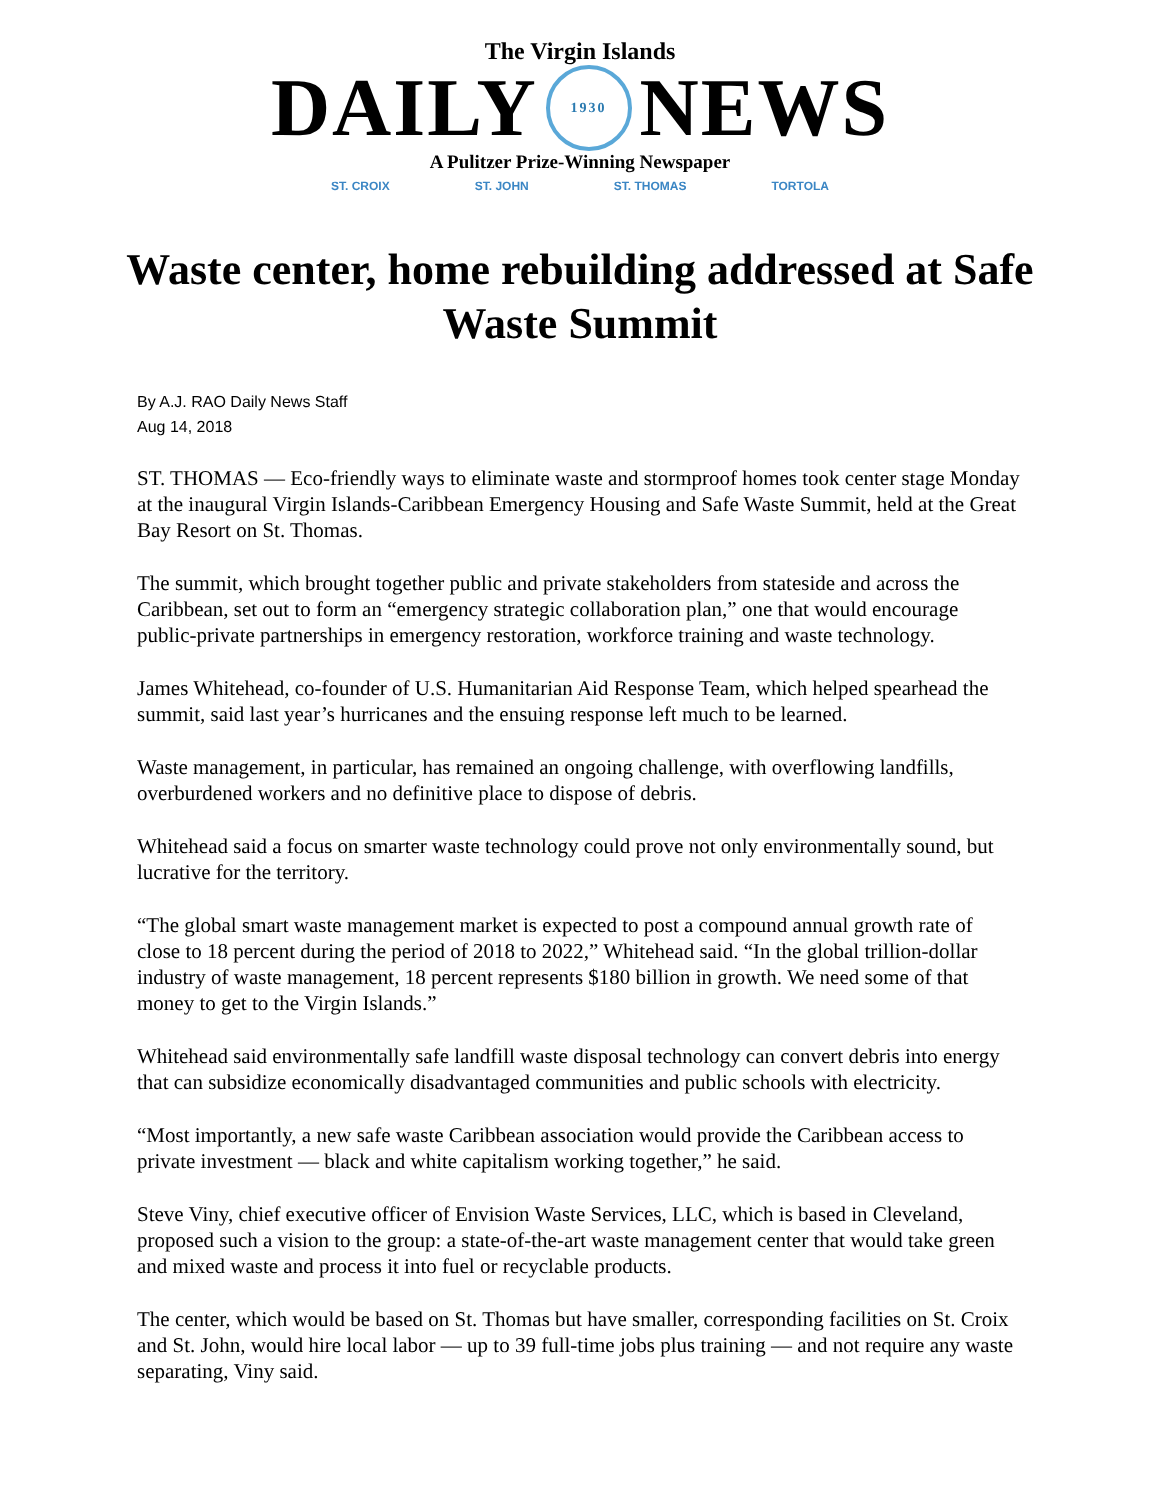The Virgin Islands
DAILY
1930
NEWS
A Pulitzer Prize-Winning Newspaper
ST. CROIX ST. JOHN ST. THOMAS TORTOLA
Waste center, home rebuilding addressed at Safe Waste Summit
By A.J. RAO Daily News Staff
Aug 14, 2018
ST. THOMAS — Eco-friendly ways to eliminate waste and stormproof homes took center stage Monday at the inaugural Virgin Islands-Caribbean Emergency Housing and Safe Waste Summit, held at the Great Bay Resort on St. Thomas.
The summit, which brought together public and private stakeholders from stateside and across the Caribbean, set out to form an “emergency strategic collaboration plan,” one that would encourage public-private partnerships in emergency restoration, workforce training and waste technology.
James Whitehead, co-founder of U.S. Humanitarian Aid Response Team, which helped spearhead the summit, said last year’s hurricanes and the ensuing response left much to be learned.
Waste management, in particular, has remained an ongoing challenge, with overflowing landfills, overburdened workers and no definitive place to dispose of debris.
Whitehead said a focus on smarter waste technology could prove not only environmentally sound, but lucrative for the territory.
“The global smart waste management market is expected to post a compound annual growth rate of close to 18 percent during the period of 2018 to 2022,” Whitehead said. “In the global trillion-dollar industry of waste management, 18 percent represents $180 billion in growth. We need some of that money to get to the Virgin Islands.”
Whitehead said environmentally safe landfill waste disposal technology can convert debris into energy that can subsidize economically disadvantaged communities and public schools with electricity.
“Most importantly, a new safe waste Caribbean association would provide the Caribbean access to private investment — black and white capitalism working together,” he said.
Steve Viny, chief executive officer of Envision Waste Services, LLC, which is based in Cleveland, proposed such a vision to the group: a state-of-the-art waste management center that would take green and mixed waste and process it into fuel or recyclable products.
The center, which would be based on St. Thomas but have smaller, corresponding facilities on St. Croix and St. John, would hire local labor — up to 39 full-time jobs plus training — and not require any waste separating, Viny said.